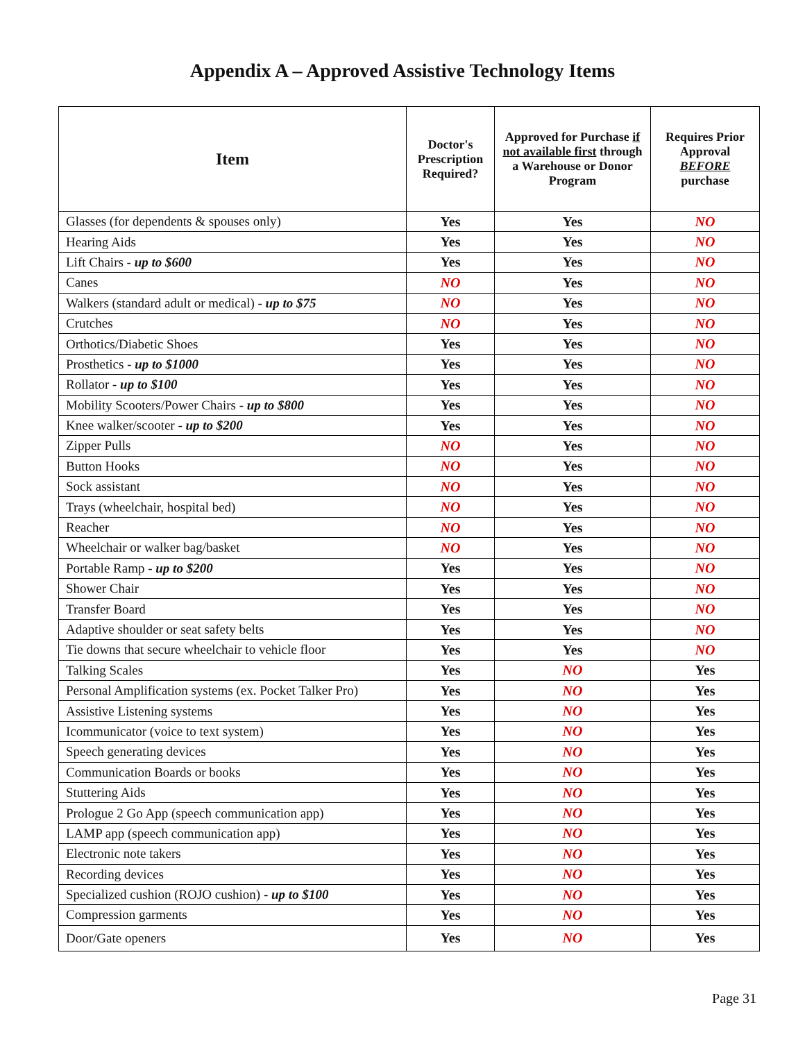Appendix A – Approved Assistive Technology Items
| Item | Doctor's Prescription Required? | Approved for Purchase if not available first through a Warehouse or Donor Program | Requires Prior Approval BEFORE purchase |
| --- | --- | --- | --- |
| Glasses (for dependents & spouses only) | Yes | Yes | NO |
| Hearing Aids | Yes | Yes | NO |
| Lift Chairs - up to $600 | Yes | Yes | NO |
| Canes | NO | Yes | NO |
| Walkers (standard adult or medical) - up to $75 | NO | Yes | NO |
| Crutches | NO | Yes | NO |
| Orthotics/Diabetic Shoes | Yes | Yes | NO |
| Prosthetics - up to $1000 | Yes | Yes | NO |
| Rollator - up to $100 | Yes | Yes | NO |
| Mobility Scooters/Power Chairs - up to $800 | Yes | Yes | NO |
| Knee walker/scooter - up to $200 | Yes | Yes | NO |
| Zipper Pulls | NO | Yes | NO |
| Button Hooks | NO | Yes | NO |
| Sock assistant | NO | Yes | NO |
| Trays (wheelchair, hospital bed) | NO | Yes | NO |
| Reacher | NO | Yes | NO |
| Wheelchair or walker bag/basket | NO | Yes | NO |
| Portable Ramp - up to $200 | Yes | Yes | NO |
| Shower Chair | Yes | Yes | NO |
| Transfer Board | Yes | Yes | NO |
| Adaptive shoulder or seat safety belts | Yes | Yes | NO |
| Tie downs that secure wheelchair to vehicle floor | Yes | Yes | NO |
| Talking Scales | Yes | NO | Yes |
| Personal Amplification systems (ex. Pocket Talker Pro) | Yes | NO | Yes |
| Assistive Listening systems | Yes | NO | Yes |
| Icommunicator (voice to text system) | Yes | NO | Yes |
| Speech generating devices | Yes | NO | Yes |
| Communication Boards or books | Yes | NO | Yes |
| Stuttering Aids | Yes | NO | Yes |
| Prologue 2 Go App (speech communication app) | Yes | NO | Yes |
| LAMP app (speech communication app) | Yes | NO | Yes |
| Electronic note takers | Yes | NO | Yes |
| Recording devices | Yes | NO | Yes |
| Specialized cushion (ROJO cushion) - up to $100 | Yes | NO | Yes |
| Compression garments | Yes | NO | Yes |
| Door/Gate openers | Yes | NO | Yes |
Page 31